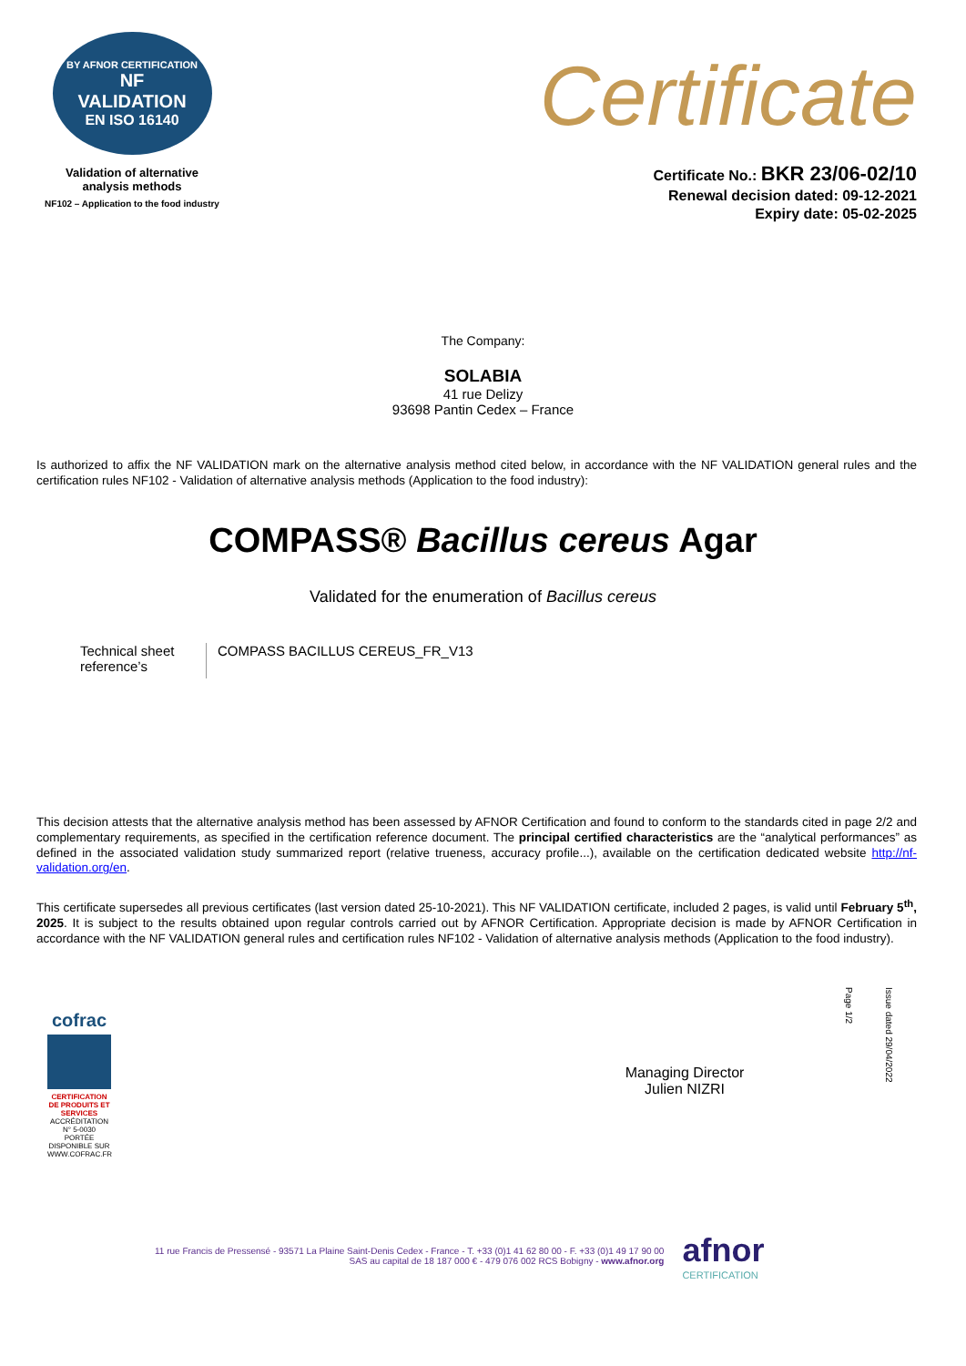BY AFNOR CERTIFICATION
NF
VALIDATION
EN ISO 16140
Validation of alternative
analysis methods
NF102 – Application to the food industry
Certificate
Certificate No.: BKR 23/06-02/10
Renewal decision dated: 09-12-2021
Expiry date: 05-02-2025
The Company:
SOLABIA
41 rue Delizy
93698 Pantin Cedex – France
Is authorized to affix the NF VALIDATION mark on the alternative analysis method cited below, in accordance with the NF VALIDATION general rules and the certification rules NF102 - Validation of alternative analysis methods (Application to the food industry):
COMPASS® Bacillus cereus Agar
Validated for the enumeration of Bacillus cereus
Technical sheet reference’s
COMPASS BACILLUS CEREUS_FR_V13
This decision attests that the alternative analysis method has been assessed by AFNOR Certification and found to conform to the standards cited in page 2/2 and complementary requirements, as specified in the certification reference document. The principal certified characteristics are the “analytical performances” as defined in the associated validation study summarized report (relative trueness, accuracy profile...), available on the certification dedicated website http://nf-validation.org/en.
This certificate supersedes all previous certificates (last version dated 25-10-2021). This NF VALIDATION certificate, included 2 pages, is valid until February 5<sup>th</sup>, 2025. It is subject to the results obtained upon regular controls carried out by AFNOR Certification. Appropriate decision is made by AFNOR Certification in accordance with the NF VALIDATION general rules and certification rules NF102 - Validation of alternative analysis methods (Application to the food industry).
cofrac
CERTIFICATION DE PRODUITS ET SERVICES
ACCRÉDITATION N° 5-0030 PORTÉE DISPONIBLE SUR WWW.COFRAC.FR
Managing Director
Julien NIZRI
Issue dated 29/04/2022
Page 1/2
11 rue Francis de Pressensé - 93571 La Plaine Saint-Denis Cedex - France - T. +33 (0)1 41 62 80 00 - F. +33 (0)1 49 17 90 00
SAS au capital de 18 187 000 € - 479 076 002 RCS Bobigny - www.afnor.org
afnor
CERTIFICATION